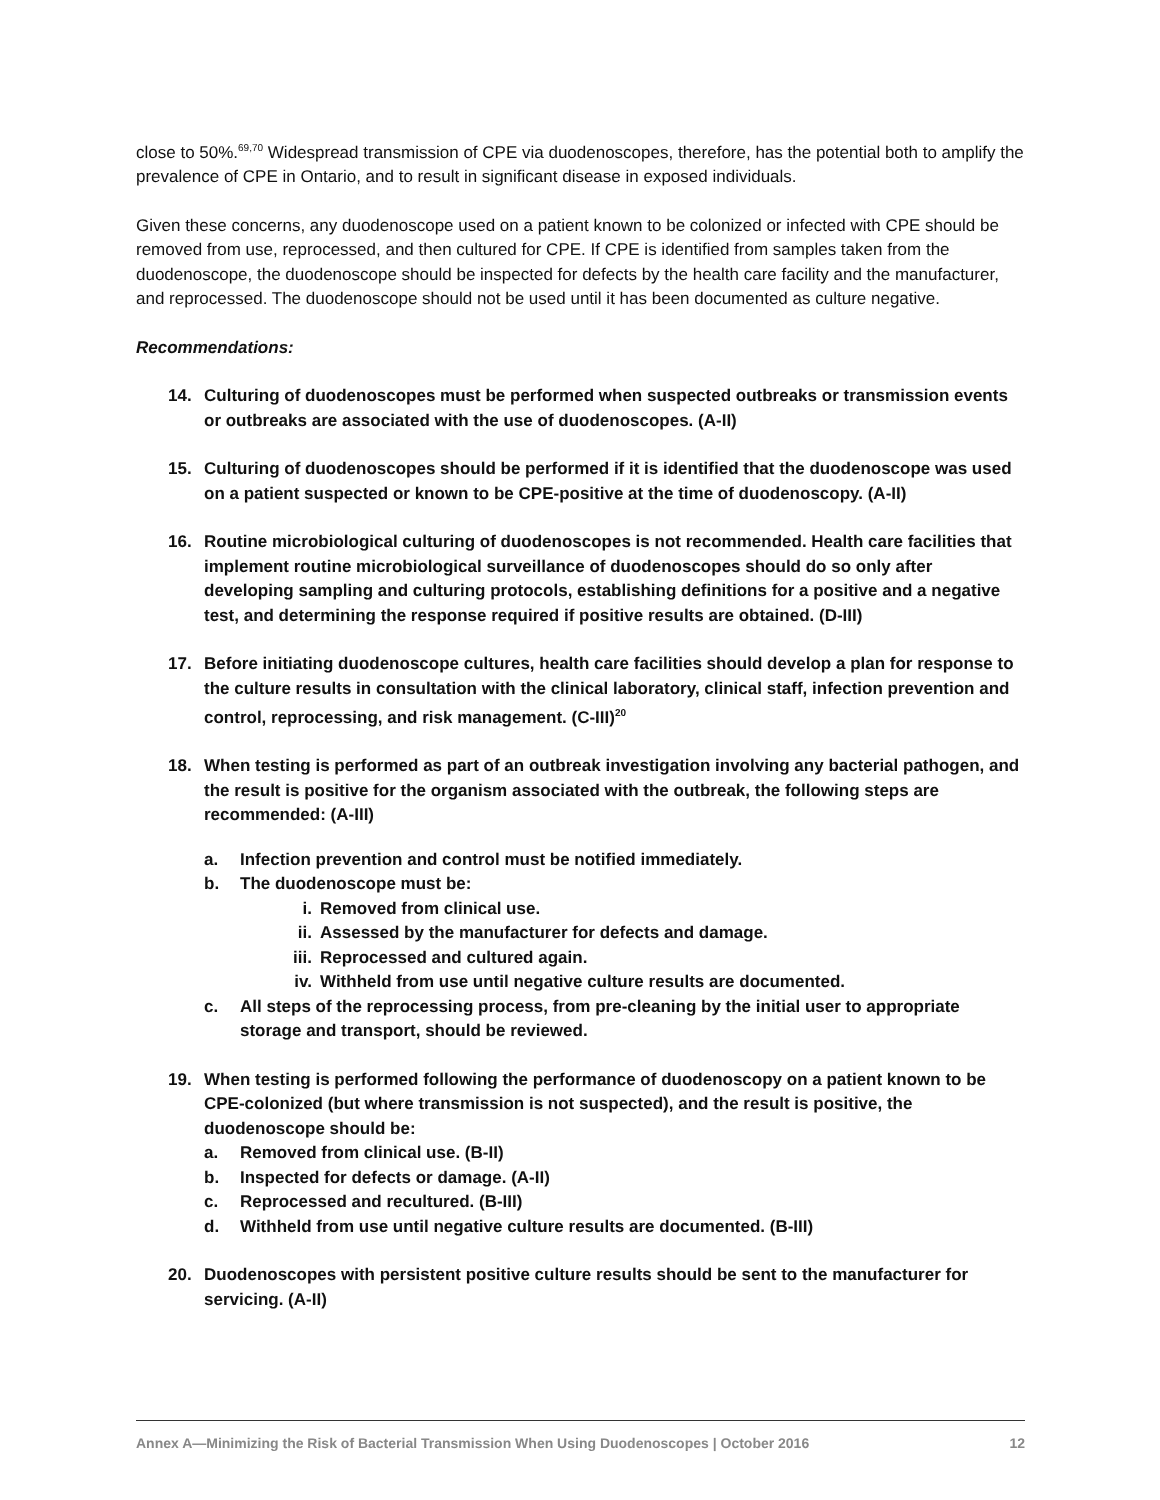close to 50%.<sup>69,70</sup> Widespread transmission of CPE via duodenoscopes, therefore, has the potential both to amplify the prevalence of CPE in Ontario, and to result in significant disease in exposed individuals.
Given these concerns, any duodenoscope used on a patient known to be colonized or infected with CPE should be removed from use, reprocessed, and then cultured for CPE. If CPE is identified from samples taken from the duodenoscope, the duodenoscope should be inspected for defects by the health care facility and the manufacturer, and reprocessed. The duodenoscope should not be used until it has been documented as culture negative.
Recommendations:
14. Culturing of duodenoscopes must be performed when suspected outbreaks or transmission events or outbreaks are associated with the use of duodenoscopes. (A-II)
15. Culturing of duodenoscopes should be performed if it is identified that the duodenoscope was used on a patient suspected or known to be CPE-positive at the time of duodenoscopy. (A-II)
16. Routine microbiological culturing of duodenoscopes is not recommended. Health care facilities that implement routine microbiological surveillance of duodenoscopes should do so only after developing sampling and culturing protocols, establishing definitions for a positive and a negative test, and determining the response required if positive results are obtained. (D-III)
17. Before initiating duodenoscope cultures, health care facilities should develop a plan for response to the culture results in consultation with the clinical laboratory, clinical staff, infection prevention and control, reprocessing, and risk management. (C-III)<sup>20</sup>
18. When testing is performed as part of an outbreak investigation involving any bacterial pathogen, and the result is positive for the organism associated with the outbreak, the following steps are recommended: (A-III)
a. Infection prevention and control must be notified immediately.
b. The duodenoscope must be:
i. Removed from clinical use.
ii. Assessed by the manufacturer for defects and damage.
iii. Reprocessed and cultured again.
iv. Withheld from use until negative culture results are documented.
c. All steps of the reprocessing process, from pre-cleaning by the initial user to appropriate storage and transport, should be reviewed.
19. When testing is performed following the performance of duodenoscopy on a patient known to be CPE-colonized (but where transmission is not suspected), and the result is positive, the duodenoscope should be:
a. Removed from clinical use. (B-II)
b. Inspected for defects or damage. (A-II)
c. Reprocessed and recultured. (B-III)
d. Withheld from use until negative culture results are documented. (B-III)
20. Duodenoscopes with persistent positive culture results should be sent to the manufacturer for servicing. (A-II)
Annex A—Minimizing the Risk of Bacterial Transmission When Using Duodenoscopes | October 2016 12